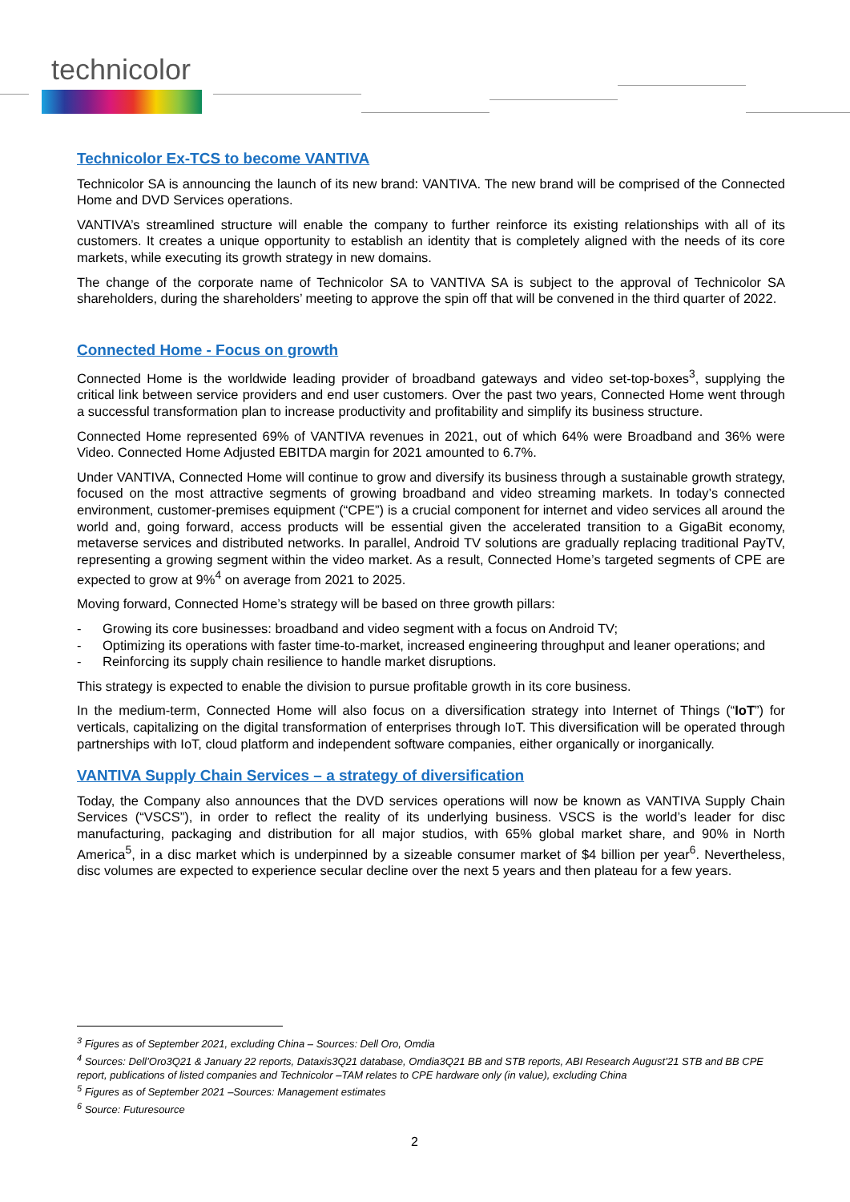technicolor
Technicolor Ex-TCS to become VANTIVA
Technicolor SA is announcing the launch of its new brand: VANTIVA. The new brand will be comprised of the Connected Home and DVD Services operations.
VANTIVA’s streamlined structure will enable the company to further reinforce its existing relationships with all of its customers. It creates a unique opportunity to establish an identity that is completely aligned with the needs of its core markets, while executing its growth strategy in new domains.
The change of the corporate name of Technicolor SA to VANTIVA SA is subject to the approval of Technicolor SA shareholders, during the shareholders’ meeting to approve the spin off that will be convened in the third quarter of 2022.
Connected Home - Focus on growth
Connected Home is the worldwide leading provider of broadband gateways and video set-top-boxes<sup>3</sup>, supplying the critical link between service providers and end user customers. Over the past two years, Connected Home went through a successful transformation plan to increase productivity and profitability and simplify its business structure.
Connected Home represented 69% of VANTIVA revenues in 2021, out of which 64% were Broadband and 36% were Video. Connected Home Adjusted EBITDA margin for 2021 amounted to 6.7%.
Under VANTIVA, Connected Home will continue to grow and diversify its business through a sustainable growth strategy, focused on the most attractive segments of growing broadband and video streaming markets. In today’s connected environment, customer-premises equipment (“CPE”) is a crucial component for internet and video services all around the world and, going forward, access products will be essential given the accelerated transition to a GigaBit economy, metaverse services and distributed networks. In parallel, Android TV solutions are gradually replacing traditional PayTV, representing a growing segment within the video market. As a result, Connected Home’s targeted segments of CPE are expected to grow at 9%<sup>4</sup> on average from 2021 to 2025.
Moving forward, Connected Home’s strategy will be based on three growth pillars:
- Growing its core businesses: broadband and video segment with a focus on Android TV;
- Optimizing its operations with faster time-to-market, increased engineering throughput and leaner operations; and
- Reinforcing its supply chain resilience to handle market disruptions.
This strategy is expected to enable the division to pursue profitable growth in its core business.
In the medium-term, Connected Home will also focus on a diversification strategy into Internet of Things (“IoT”) for verticals, capitalizing on the digital transformation of enterprises through IoT. This diversification will be operated through partnerships with IoT, cloud platform and independent software companies, either organically or inorganically.
VANTIVA Supply Chain Services – a strategy of diversification
Today, the Company also announces that the DVD services operations will now be known as VANTIVA Supply Chain Services (“VSCS”), in order to reflect the reality of its underlying business. VSCS is the world’s leader for disc manufacturing, packaging and distribution for all major studios, with 65% global market share, and 90% in North America<sup>5</sup>, in a disc market which is underpinned by a sizeable consumer market of $4 billion per year<sup>6</sup>. Nevertheless, disc volumes are expected to experience secular decline over the next 5 years and then plateau for a few years.
<sup>3</sup> Figures as of September 2021, excluding China – Sources: Dell Oro, Omdia
<sup>4</sup> Sources: Dell’Oro3Q21 & January 22 reports, Dataxis3Q21 database, Omdia3Q21 BB and STB reports, ABI Research August’21 STB and BB CPE report, publications of listed companies and Technicolor –TAM relates to CPE hardware only (in value), excluding China
<sup>5</sup> Figures as of September 2021 –Sources: Management estimates
<sup>6</sup> Source: Futuresource
2